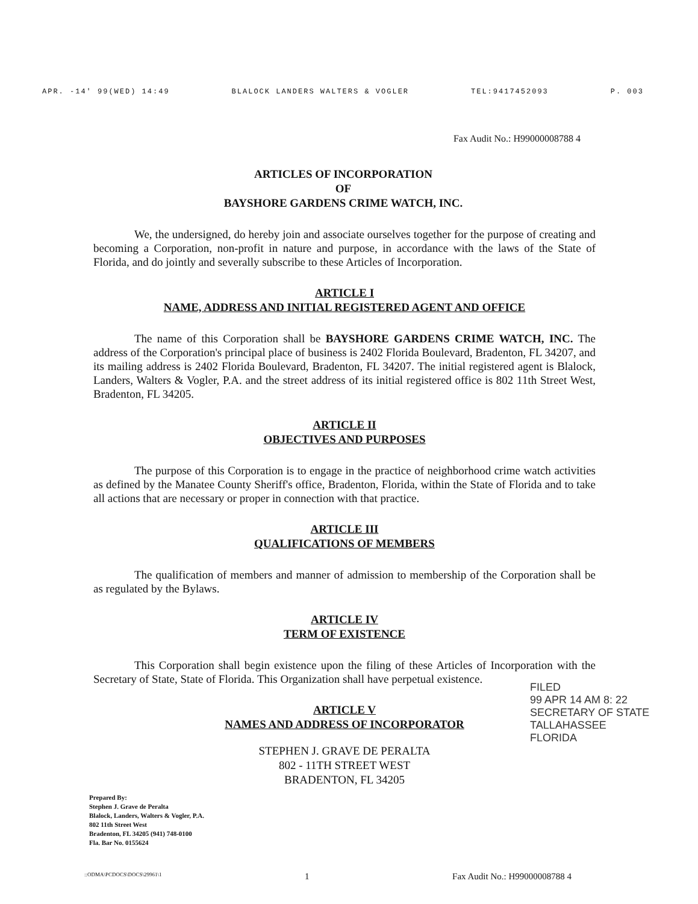APR. -14' 99(WED) 14:49 BLALOCK LANDERS WALTERS & VOGLER TEL:9417452093 P. 003
Fax Audit No.: H99000008788 4
ARTICLES OF INCORPORATION
OF
BAYSHORE GARDENS CRIME WATCH, INC.
We, the undersigned, do hereby join and associate ourselves together for the purpose of creating and becoming a Corporation, non-profit in nature and purpose, in accordance with the laws of the State of Florida, and do jointly and severally subscribe to these Articles of Incorporation.
ARTICLE I
NAME, ADDRESS AND INITIAL REGISTERED AGENT AND OFFICE
The name of this Corporation shall be BAYSHORE GARDENS CRIME WATCH, INC. The address of the Corporation's principal place of business is 2402 Florida Boulevard, Bradenton, FL 34207, and its mailing address is 2402 Florida Boulevard, Bradenton, FL 34207. The initial registered agent is Blalock, Landers, Walters & Vogler, P.A. and the street address of its initial registered office is 802 11th Street West, Bradenton, FL 34205.
ARTICLE II
OBJECTIVES AND PURPOSES
The purpose of this Corporation is to engage in the practice of neighborhood crime watch activities as defined by the Manatee County Sheriff's office, Bradenton, Florida, within the State of Florida and to take all actions that are necessary or proper in connection with that practice.
ARTICLE III
QUALIFICATIONS OF MEMBERS
The qualification of members and manner of admission to membership of the Corporation shall be as regulated by the Bylaws.
ARTICLE IV
TERM OF EXISTENCE
This Corporation shall begin existence upon the filing of these Articles of Incorporation with the Secretary of State, State of Florida. This Organization shall have perpetual existence.
ARTICLE V
NAMES AND ADDRESS OF INCORPORATOR
STEPHEN J. GRAVE DE PERALTA
802 - 11TH STREET WEST
BRADENTON, FL 34205
Prepared By:
Stephen J. Grave de Peralta
Blalock, Landers, Walters & Vogler, P.A.
802 11th Street West
Bradenton, FL 34205 (941) 748-0100
Fla. Bar No. 0155624
::ODMA\PCDOCS\DOCS\29961\1 1 Fax Audit No.: H99000008788 4
FILED
99 APR 14 AM 8: 22
SECRETARY OF STATE
TALLAHASSEE FLORIDA